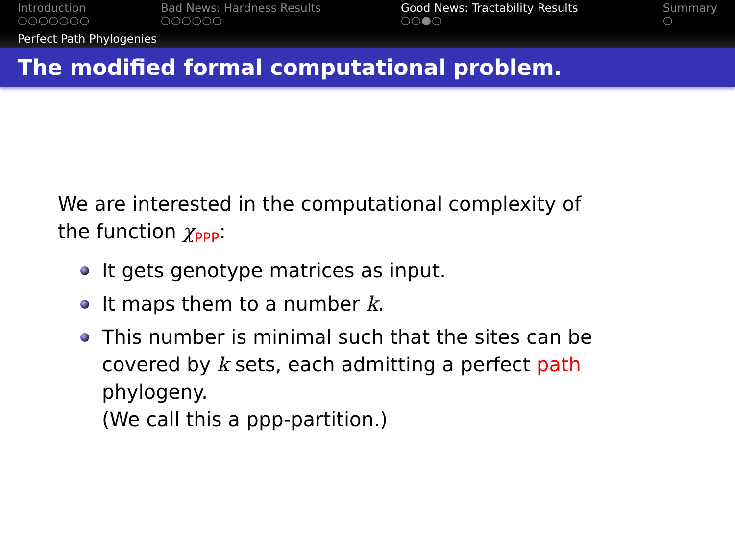Introduction
○○○○○○○
Bad News: Hardness Results
○○○○○○
Good News: Tractability Results
○○●○
Summary
○
Perfect Path Phylogenies
The modified formal computational problem.
We are interested in the computational complexity of
the function χ<sub>PPP</sub>:
It gets genotype matrices as input.
It maps them to a number k.
This number is minimal such that the sites can be covered by k sets, each admitting a perfect path phylogeny.
(We call this a ppp-partition.)